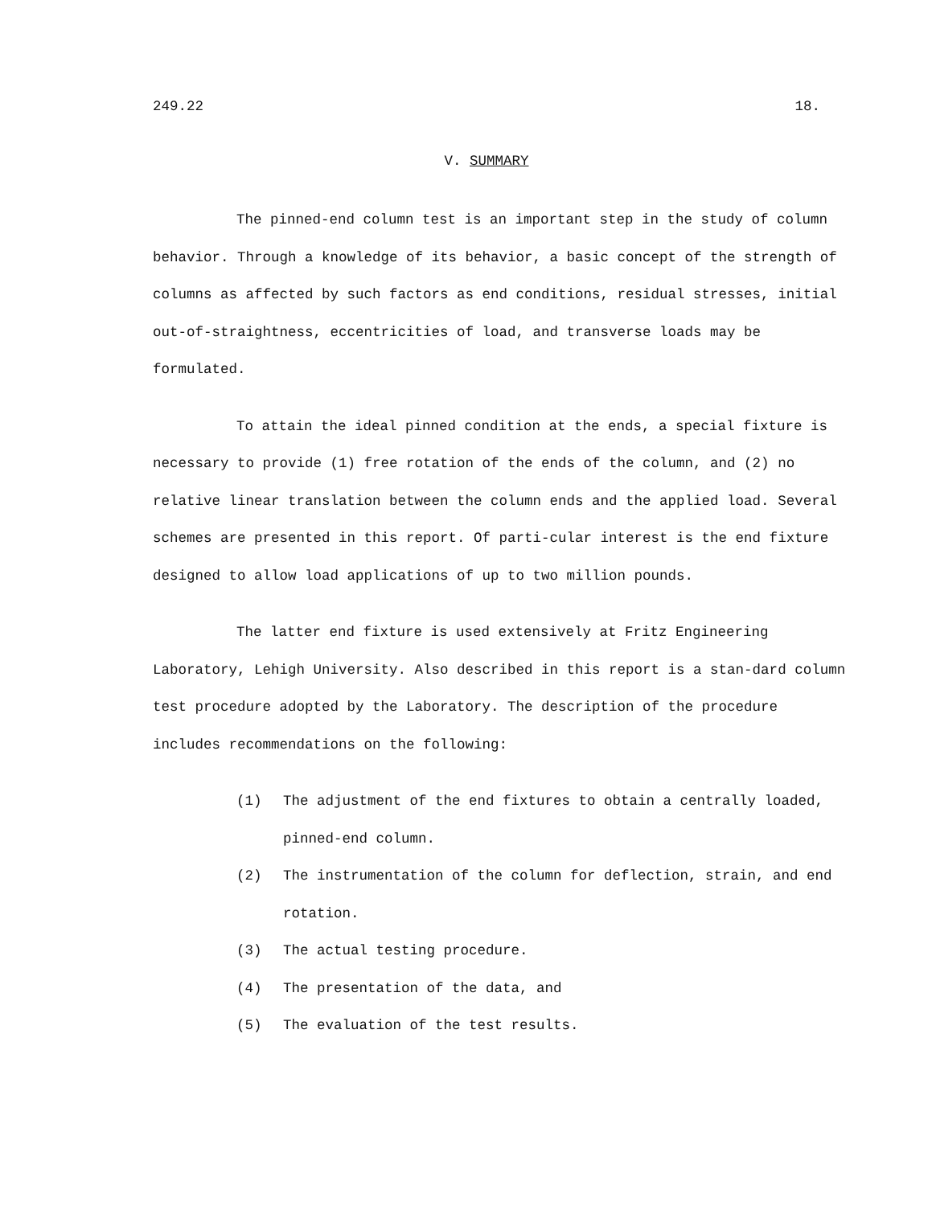249.22 18.
V. SUMMARY
The pinned-end column test is an important step in the study of column behavior. Through a knowledge of its behavior, a basic concept of the strength of columns as affected by such factors as end conditions, residual stresses, initial out-of-straightness, eccentricities of load, and transverse loads may be formulated.
To attain the ideal pinned condition at the ends, a special fixture is necessary to provide (1) free rotation of the ends of the column, and (2) no relative linear translation between the column ends and the applied load. Several schemes are presented in this report. Of parti-cular interest is the end fixture designed to allow load applications of up to two million pounds.
The latter end fixture is used extensively at Fritz Engineering Laboratory, Lehigh University. Also described in this report is a stan-dard column test procedure adopted by the Laboratory. The description of the procedure includes recommendations on the following:
(1) The adjustment of the end fixtures to obtain a centrally loaded, pinned-end column.
(2) The instrumentation of the column for deflection, strain, and end rotation.
(3) The actual testing procedure.
(4) The presentation of the data, and
(5) The evaluation of the test results.